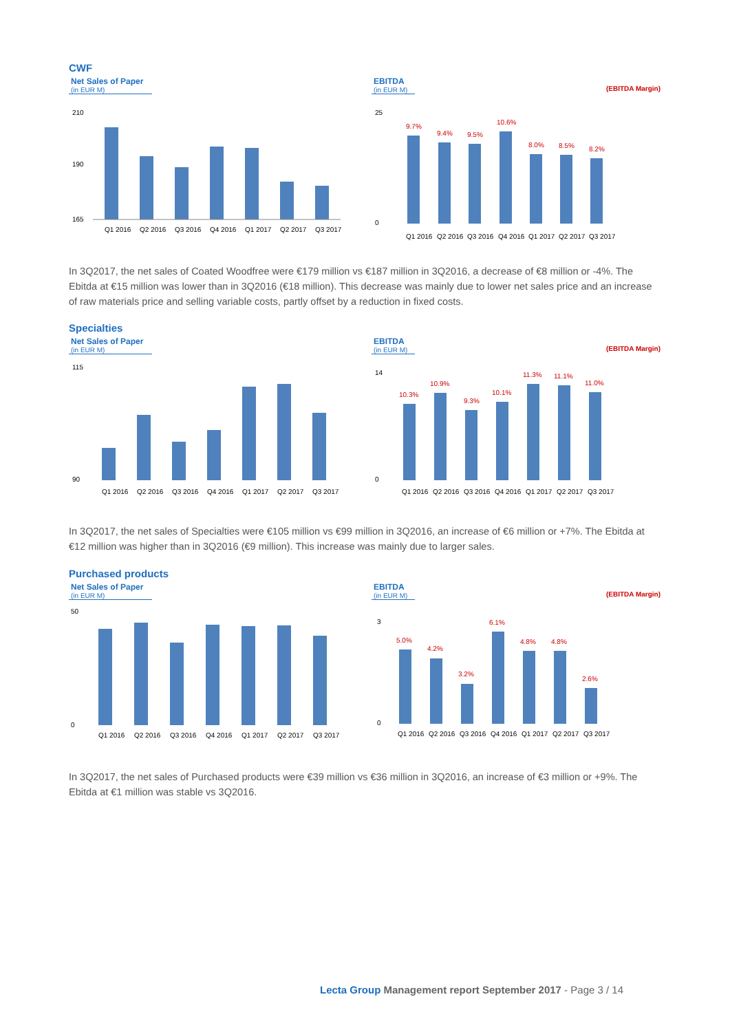CWF
Net Sales of Paper
(in EUR M)
210
190
165
Q1 2016
Q2 2016
Q3 2016
Q4 2016
Q1 2017
Q2 2017
Q3 2017
EBITDA
(in EUR M)
(EBITDA Margin)
9.7%
9.4%
9.5%
10.6%
8.0%
8.5%
8.2%
25
0
Q1 2016
Q2 2016
Q3 2016
Q4 2016
Q1 2017
Q2 2017
Q3 2017
In 3Q2017, the net sales of Coated Woodfree were €179 million vs €187 million in 3Q2016, a decrease of €8 million or -4%. The Ebitda at €15 million was lower than in 3Q2016 (€18 million). This decrease was mainly due to lower net sales price and an increase of raw materials price and selling variable costs, partly offset by a reduction in fixed costs.
Specialties
Net Sales of Paper
(in EUR M)
115
90
Q1 2016
Q2 2016
Q3 2016
Q4 2016
Q1 2017
Q2 2017
Q3 2017
EBITDA
(in EUR M)
(EBITDA Margin)
10.3%
10.9%
9.3%
10.1%
11.3%
11.1%
11.0%
14
0
Q1 2016
Q2 2016
Q3 2016
Q4 2016
Q1 2017
Q2 2017
Q3 2017
In 3Q2017, the net sales of Specialties were €105 million vs €99 million in 3Q2016, an increase of €6 million or +7%. The Ebitda at €12 million was higher than in 3Q2016 (€9 million). This increase was mainly due to larger sales.
Purchased products
Net Sales of Paper
(in EUR M)
50
0
Q1 2016
Q2 2016
Q3 2016
Q4 2016
Q1 2017
Q2 2017
Q3 2017
EBITDA
(in EUR M)
(EBITDA Margin)
5.0%
4.2%
3.2%
6.1%
4.8%
4.8%
2.6%
3
0
Q1 2016
Q2 2016
Q3 2016
Q4 2016
Q1 2017
Q2 2017
Q3 2017
In 3Q2017, the net sales of Purchased products were €39 million vs €36 million in 3Q2016, an increase of €3 million or +9%. The Ebitda at €1 million was stable vs 3Q2016.
Lecta Group Management report September 2017 - Page 3 / 14